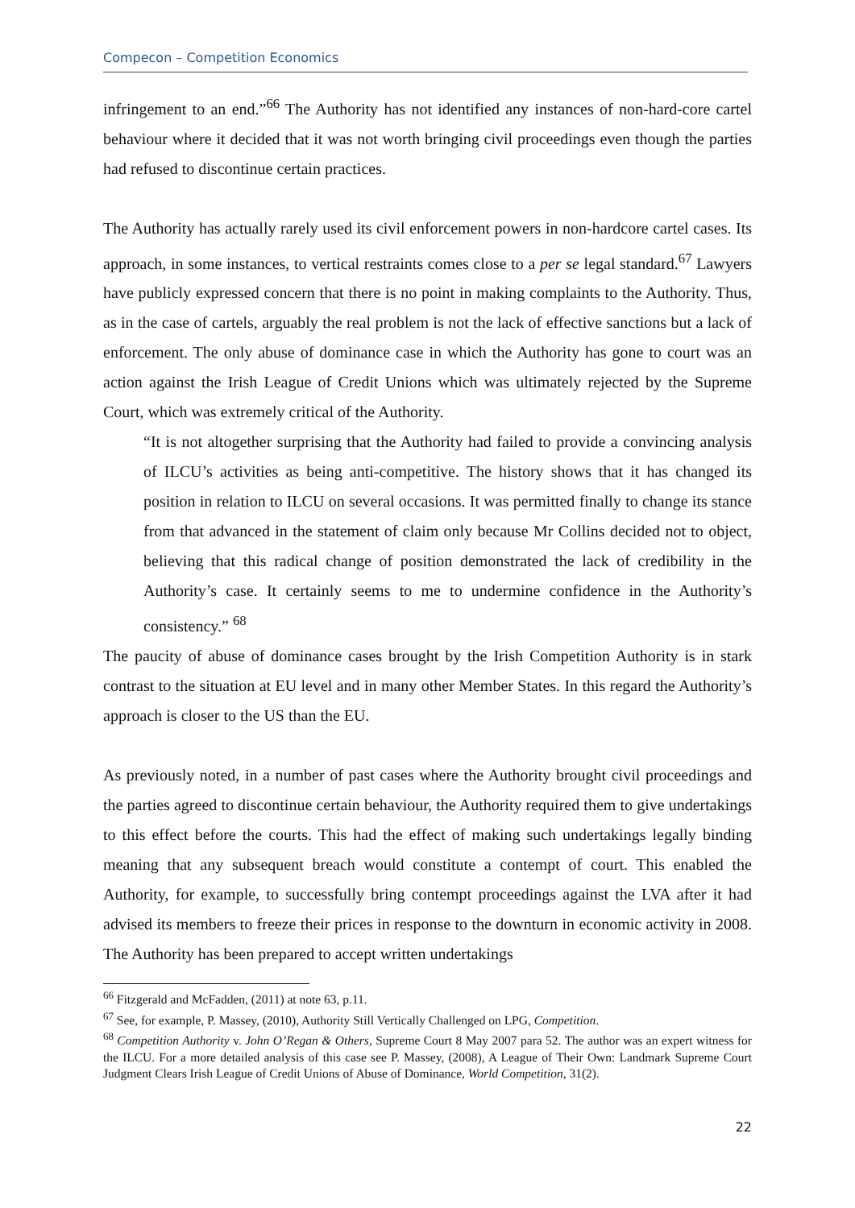Compecon – Competition Economics
infringement to an end.”<sup>66</sup> The Authority has not identified any instances of non-hard-core cartel behaviour where it decided that it was not worth bringing civil proceedings even though the parties had refused to discontinue certain practices.
The Authority has actually rarely used its civil enforcement powers in non-hardcore cartel cases. Its approach, in some instances, to vertical restraints comes close to a per se legal standard.<sup>67</sup> Lawyers have publicly expressed concern that there is no point in making complaints to the Authority. Thus, as in the case of cartels, arguably the real problem is not the lack of effective sanctions but a lack of enforcement. The only abuse of dominance case in which the Authority has gone to court was an action against the Irish League of Credit Unions which was ultimately rejected by the Supreme Court, which was extremely critical of the Authority.
“It is not altogether surprising that the Authority had failed to provide a convincing analysis of ILCU’s activities as being anti-competitive. The history shows that it has changed its position in relation to ILCU on several occasions. It was permitted finally to change its stance from that advanced in the statement of claim only because Mr Collins decided not to object, believing that this radical change of position demonstrated the lack of credibility in the Authority’s case. It certainly seems to me to undermine confidence in the Authority’s consistency.” <sup>68</sup>
The paucity of abuse of dominance cases brought by the Irish Competition Authority is in stark contrast to the situation at EU level and in many other Member States. In this regard the Authority’s approach is closer to the US than the EU.
As previously noted, in a number of past cases where the Authority brought civil proceedings and the parties agreed to discontinue certain behaviour, the Authority required them to give undertakings to this effect before the courts. This had the effect of making such undertakings legally binding meaning that any subsequent breach would constitute a contempt of court. This enabled the Authority, for example, to successfully bring contempt proceedings against the LVA after it had advised its members to freeze their prices in response to the downturn in economic activity in 2008. The Authority has been prepared to accept written undertakings
<sup>66</sup> Fitzgerald and McFadden, (2011) at note 63, p.11.
<sup>67</sup> See, for example, P. Massey, (2010), Authority Still Vertically Challenged on LPG, Competition.
<sup>68</sup> Competition Authority v. John O’Regan & Others, Supreme Court 8 May 2007 para 52. The author was an expert witness for the ILCU. For a more detailed analysis of this case see P. Massey, (2008), A League of Their Own: Landmark Supreme Court Judgment Clears Irish League of Credit Unions of Abuse of Dominance, World Competition, 31(2).
22